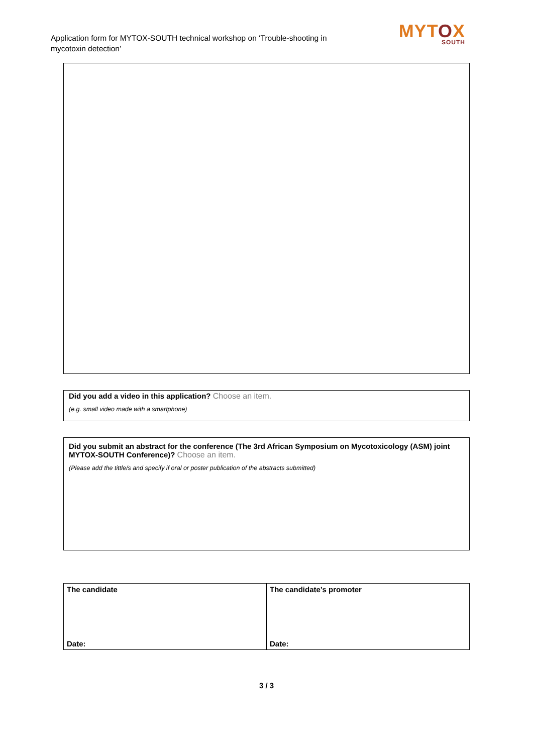Application form for MYTOX-SOUTH technical workshop on ‘Trouble-shooting in mycotoxin detection’
MYTOX
SOUTH
Did you add a video in this application? Choose an item.
(e.g. small video made with a smartphone)
Did you submit an abstract for the conference (The 3rd African Symposium on Mycotoxicology (ASM) joint MYTOX-SOUTH Conference)? Choose an item.
(Please add the tittle/s and specify if oral or poster publication of the abstracts submitted)
| The candidate Date: | The candidate’s promoter Date: |
3 / 3